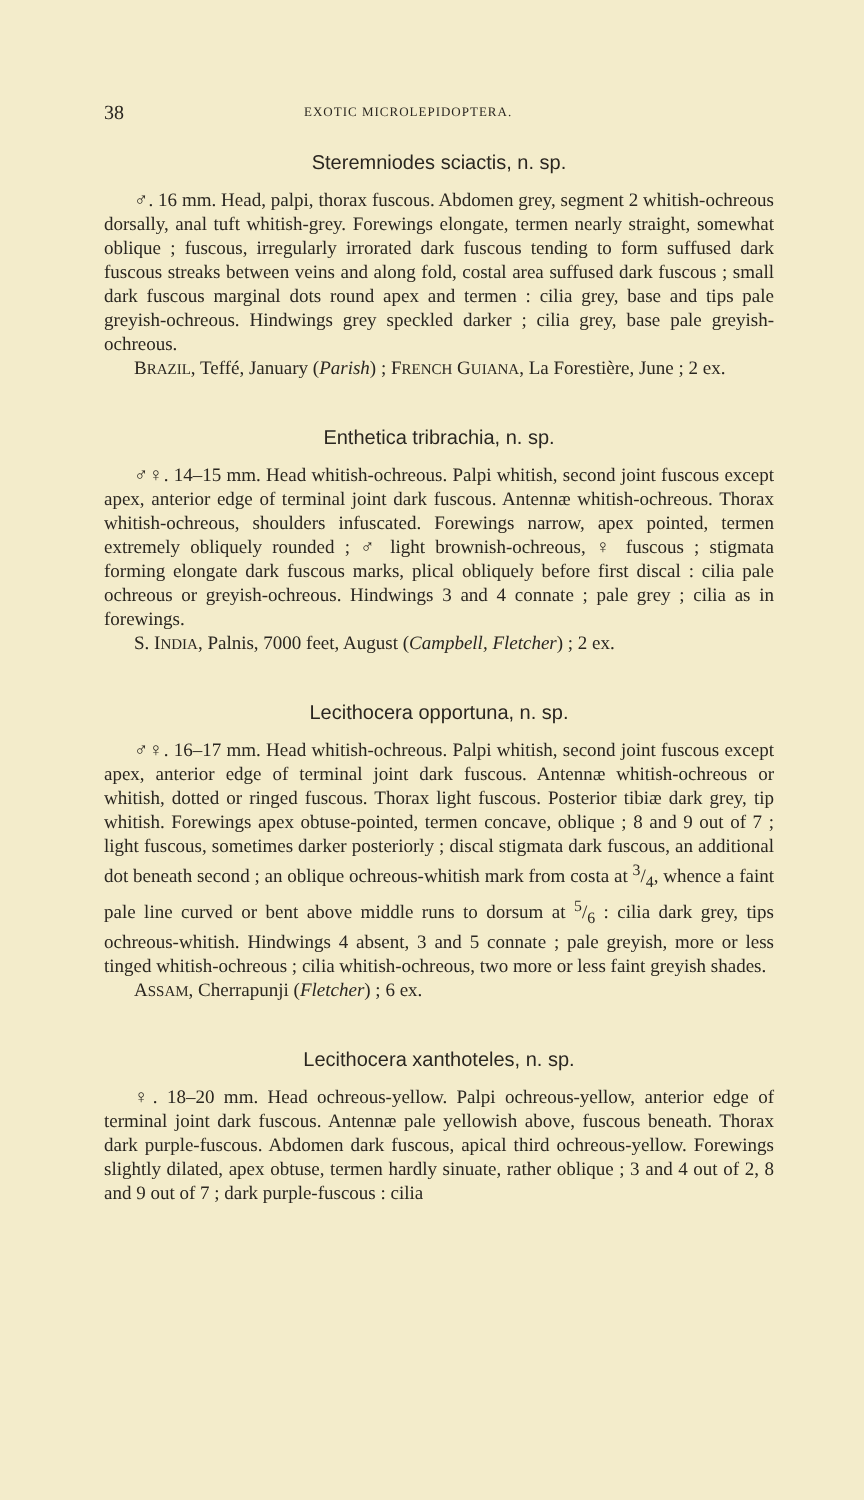38 EXOTIC MICROLEPIDOPTERA.
Steremniodes sciactis, n. sp.
♂. 16 mm. Head, palpi, thorax fuscous. Abdomen grey, segment 2 whitish-ochreous dorsally, anal tuft whitish-grey. Forewings elongate, termen nearly straight, somewhat oblique ; fuscous, irregularly irrorated dark fuscous tending to form suffused dark fuscous streaks between veins and along fold, costal area suffused dark fuscous ; small dark fuscous marginal dots round apex and termen : cilia grey, base and tips pale greyish-ochreous. Hindwings grey speckled darker ; cilia grey, base pale greyish-ochreous.
BRAZIL, Teffé, January (Parish) ; FRENCH GUIANA, La Forestière, June ; 2 ex.
Enthetica tribrachia, n. sp.
♂♀. 14–15 mm. Head whitish-ochreous. Palpi whitish, second joint fuscous except apex, anterior edge of terminal joint dark fuscous. Antennæ whitish-ochreous. Thorax whitish-ochreous, shoulders infuscated. Forewings narrow, apex pointed, termen extremely obliquely rounded ; ♂ light brownish-ochreous, ♀ fuscous ; stigmata forming elongate dark fuscous marks, plical obliquely before first discal : cilia pale ochreous or greyish-ochreous. Hindwings 3 and 4 connate ; pale grey ; cilia as in forewings.
S. INDIA, Palnis, 7000 feet, August (Campbell, Fletcher) ; 2 ex.
Lecithocera opportuna, n. sp.
♂♀. 16–17 mm. Head whitish-ochreous. Palpi whitish, second joint fuscous except apex, anterior edge of terminal joint dark fuscous. Antennæ whitish-ochreous or whitish, dotted or ringed fuscous. Thorax light fuscous. Posterior tibiæ dark grey, tip whitish. Forewings apex obtuse-pointed, termen concave, oblique ; 8 and 9 out of 7 ; light fuscous, sometimes darker posteriorly ; discal stigmata dark fuscous, an additional dot beneath second ; an oblique ochreous-whitish mark from costa at 3/4, whence a faint pale line curved or bent above middle runs to dorsum at 5/6 : cilia dark grey, tips ochreous-whitish. Hindwings 4 absent, 3 and 5 connate ; pale greyish, more or less tinged whitish-ochreous ; cilia whitish-ochreous, two more or less faint greyish shades.
ASSAM, Cherrapunji (Fletcher) ; 6 ex.
Lecithocera xanthoteles, n. sp.
♀. 18–20 mm. Head ochreous-yellow. Palpi ochreous-yellow, anterior edge of terminal joint dark fuscous. Antennæ pale yellowish above, fuscous beneath. Thorax dark purple-fuscous. Abdomen dark fuscous, apical third ochreous-yellow. Forewings slightly dilated, apex obtuse, termen hardly sinuate, rather oblique ; 3 and 4 out of 2, 8 and 9 out of 7 ; dark purple-fuscous : cilia